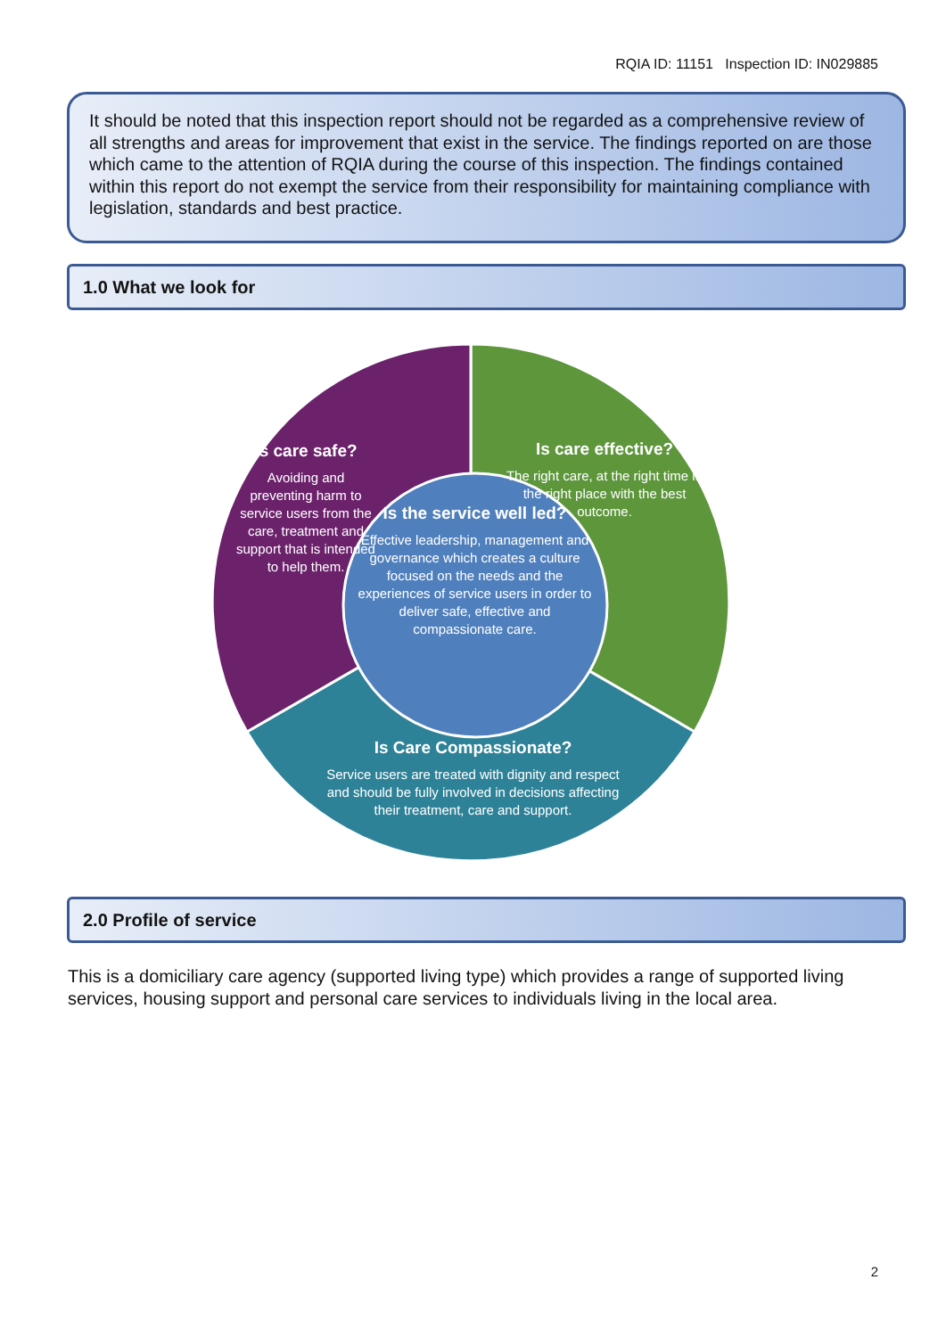RQIA ID: 11151 Inspection ID: IN029885
It should be noted that this inspection report should not be regarded as a comprehensive review of all strengths and areas for improvement that exist in the service. The findings reported on are those which came to the attention of RQIA during the course of this inspection. The findings contained within this report do not exempt the service from their responsibility for maintaining compliance with legislation, standards and best practice.
1.0 What we look for
Is care safe?
Avoiding and preventing harm to service users from the care, treatment and support that is intended to help them.
Is care effective?
The right care, at the right time in the right place with the best outcome.
Is the service well led?
Effective leadership, management and governance which creates a culture focused on the needs and the experiences of service users in order to deliver safe, effective and compassionate care.
Is Care Compassionate?
Service users are treated with dignity and respect and should be fully involved in decisions affecting their treatment, care and support.
2.0 Profile of service
This is a domiciliary care agency (supported living type) which provides a range of supported living services, housing support and personal care services to individuals living in the local area.
2